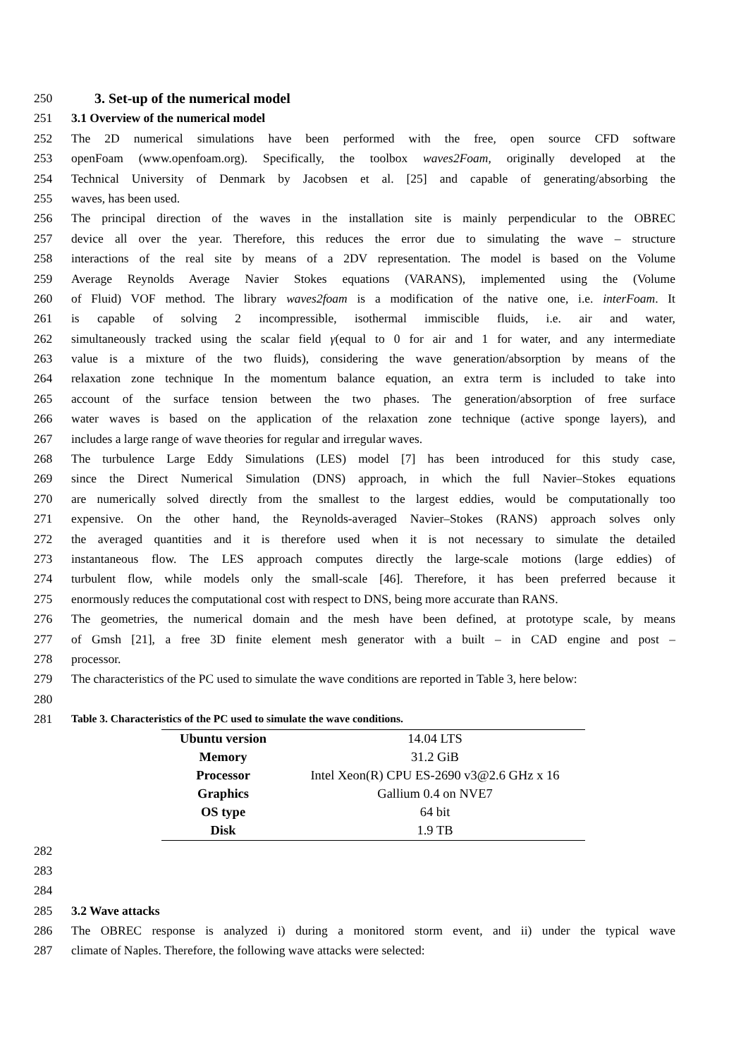250 3. Set-up of the numerical model
251 3.1 Overview of the numerical model
252 The 2D numerical simulations have been performed with the free, open source CFD software
253 openFoam (www.openfoam.org). Specifically, the toolbox waves2Foam, originally developed at the
254 Technical University of Denmark by Jacobsen et al. [25] and capable of generating/absorbing the
255 waves, has been used.
256 The principal direction of the waves in the installation site is mainly perpendicular to the OBREC
257 device all over the year. Therefore, this reduces the error due to simulating the wave – structure
258 interactions of the real site by means of a 2DV representation. The model is based on the Volume
259 Average Reynolds Average Navier Stokes equations (VARANS), implemented using the (Volume
260 of Fluid) VOF method. The library waves2foam is a modification of the native one, i.e. interFoam. It
261 is capable of solving 2 incompressible, isothermal immiscible fluids, i.e. air and water,
262 simultaneously tracked using the scalar field γ(equal to 0 for air and 1 for water, and any intermediate
263 value is a mixture of the two fluids), considering the wave generation/absorption by means of the
264 relaxation zone technique In the momentum balance equation, an extra term is included to take into
265 account of the surface tension between the two phases. The generation/absorption of free surface
266 water waves is based on the application of the relaxation zone technique (active sponge layers), and
267 includes a large range of wave theories for regular and irregular waves.
268 The turbulence Large Eddy Simulations (LES) model [7] has been introduced for this study case,
269 since the Direct Numerical Simulation (DNS) approach, in which the full Navier–Stokes equations
270 are numerically solved directly from the smallest to the largest eddies, would be computationally too
271 expensive. On the other hand, the Reynolds-averaged Navier–Stokes (RANS) approach solves only
272 the averaged quantities and it is therefore used when it is not necessary to simulate the detailed
273 instantaneous flow. The LES approach computes directly the large-scale motions (large eddies) of
274 turbulent flow, while models only the small-scale [46]. Therefore, it has been preferred because it
275 enormously reduces the computational cost with respect to DNS, being more accurate than RANS.
276 The geometries, the numerical domain and the mesh have been defined, at prototype scale, by means
277 of Gmsh [21], a free 3D finite element mesh generator with a built – in CAD engine and post –
278 processor.
279 The characteristics of the PC used to simulate the wave conditions are reported in Table 3, here below:
280
281 Table 3. Characteristics of the PC used to simulate the wave conditions.
| Ubuntu version | 14.04 LTS |
| Memory | 31.2 GiB |
| Processor | Intel Xeon(R) CPU ES-2690 v3@2.6 GHz x 16 |
| Graphics | Gallium 0.4 on NVE7 |
| OS type | 64 bit |
| Disk | 1.9 TB |
282
283
284
285 3.2 Wave attacks
286 The OBREC response is analyzed i) during a monitored storm event, and ii) under the typical wave
287 climate of Naples. Therefore, the following wave attacks were selected: